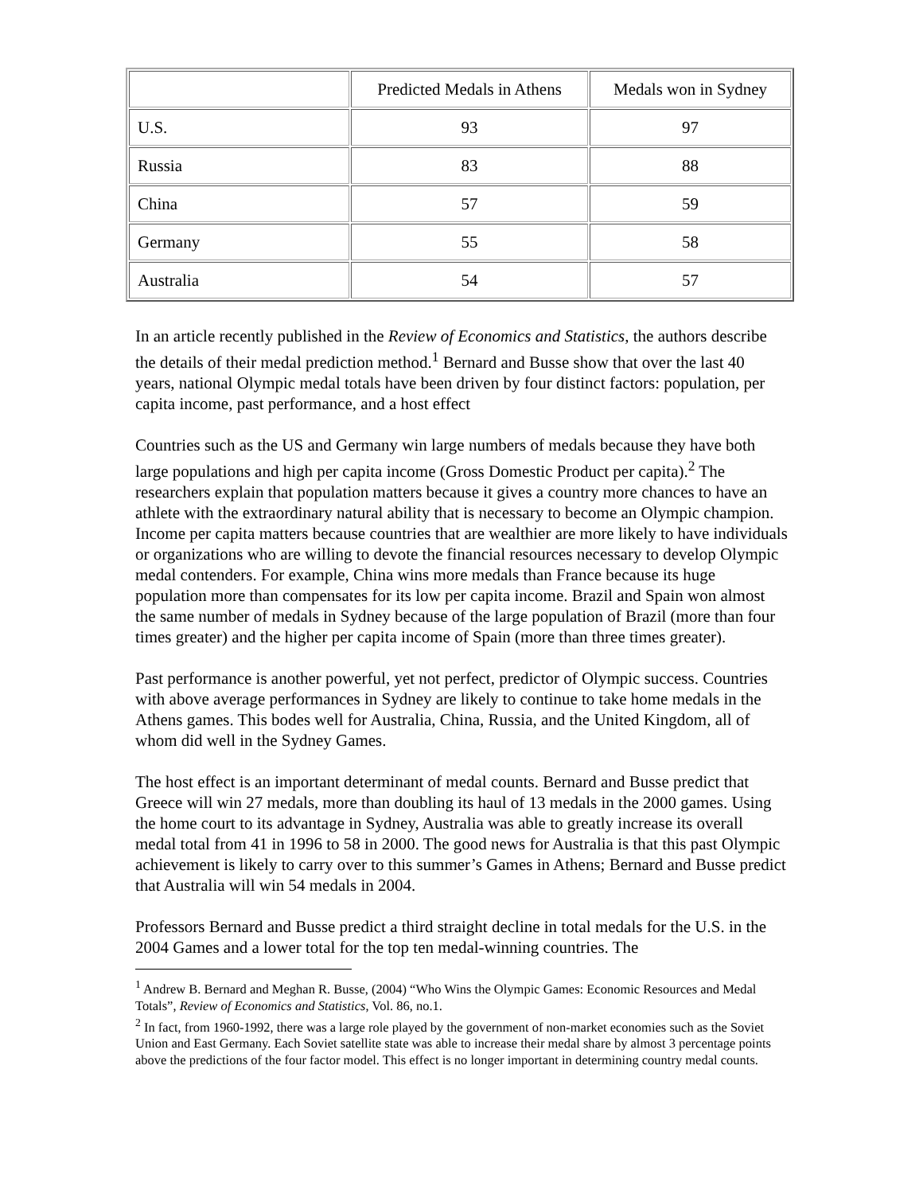| | Predicted Medals in Athens | Medals won in Sydney |
| U.S. | 93 | 97 |
| Russia | 83 | 88 |
| China | 57 | 59 |
| Germany | 55 | 58 |
| Australia | 54 | 57 |
In an article recently published in the Review of Economics and Statistics, the authors describe the details of their medal prediction method.<sup>1</sup> Bernard and Busse show that over the last 40 years, national Olympic medal totals have been driven by four distinct factors: population, per capita income, past performance, and a host effect
Countries such as the US and Germany win large numbers of medals because they have both large populations and high per capita income (Gross Domestic Product per capita).<sup>2</sup> The researchers explain that population matters because it gives a country more chances to have an athlete with the extraordinary natural ability that is necessary to become an Olympic champion. Income per capita matters because countries that are wealthier are more likely to have individuals or organizations who are willing to devote the financial resources necessary to develop Olympic medal contenders. For example, China wins more medals than France because its huge population more than compensates for its low per capita income. Brazil and Spain won almost the same number of medals in Sydney because of the large population of Brazil (more than four times greater) and the higher per capita income of Spain (more than three times greater).
Past performance is another powerful, yet not perfect, predictor of Olympic success. Countries with above average performances in Sydney are likely to continue to take home medals in the Athens games. This bodes well for Australia, China, Russia, and the United Kingdom, all of whom did well in the Sydney Games.
The host effect is an important determinant of medal counts. Bernard and Busse predict that Greece will win 27 medals, more than doubling its haul of 13 medals in the 2000 games. Using the home court to its advantage in Sydney, Australia was able to greatly increase its overall medal total from 41 in 1996 to 58 in 2000. The good news for Australia is that this past Olympic achievement is likely to carry over to this summer’s Games in Athens; Bernard and Busse predict that Australia will win 54 medals in 2004.
Professors Bernard and Busse predict a third straight decline in total medals for the U.S. in the 2004 Games and a lower total for the top ten medal-winning countries. The
<sup>1</sup> Andrew B. Bernard and Meghan R. Busse, (2004) “Who Wins the Olympic Games: Economic Resources and Medal Totals”, Review of Economics and Statistics, Vol. 86, no.1.
<sup>2</sup> In fact, from 1960-1992, there was a large role played by the government of non-market economies such as the Soviet Union and East Germany. Each Soviet satellite state was able to increase their medal share by almost 3 percentage points above the predictions of the four factor model. This effect is no longer important in determining country medal counts.